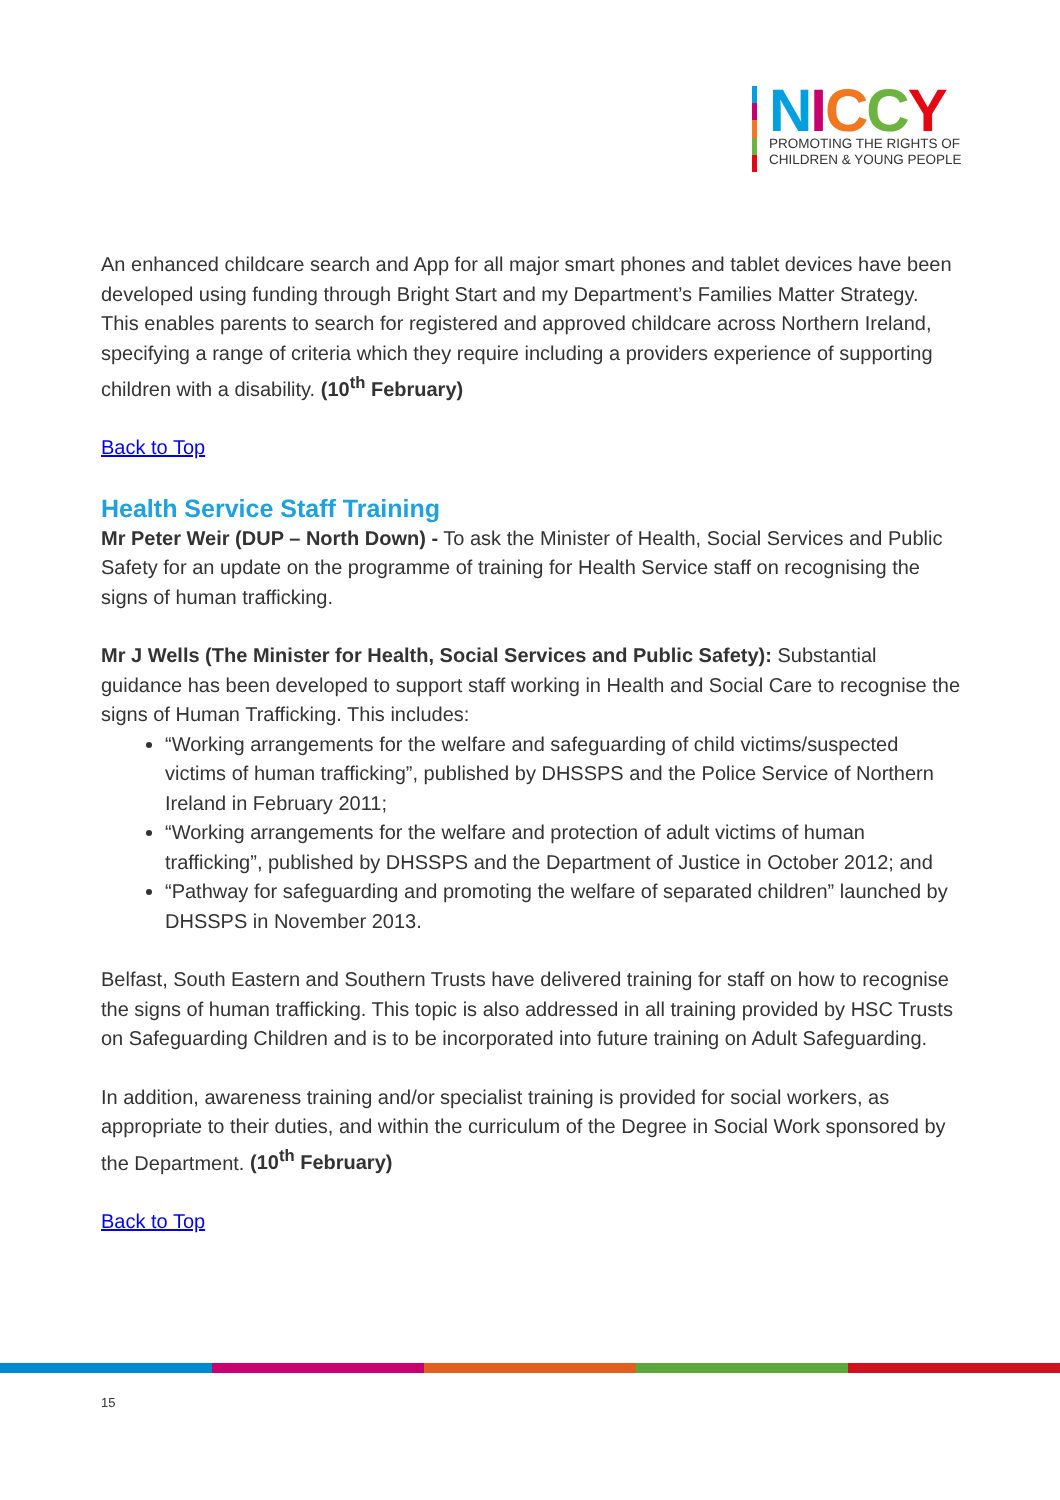NICCY
PROMOTING THE RIGHTS OF
CHILDREN & YOUNG PEOPLE
An enhanced childcare search and App for all major smart phones and tablet devices have been developed using funding through Bright Start and my Department’s Families Matter Strategy. This enables parents to search for registered and approved childcare across Northern Ireland, specifying a range of criteria which they require including a providers experience of supporting children with a disability. (10<sup>th</sup> February)
Back to Top
Health Service Staff Training
Mr Peter Weir (DUP – North Down) - To ask the Minister of Health, Social Services and Public Safety for an update on the programme of training for Health Service staff on recognising the signs of human trafficking.
Mr J Wells (The Minister for Health, Social Services and Public Safety): Substantial guidance has been developed to support staff working in Health and Social Care to recognise the signs of Human Trafficking. This includes:
“Working arrangements for the welfare and safeguarding of child victims/suspected victims of human trafficking”, published by DHSSPS and the Police Service of Northern Ireland in February 2011;
“Working arrangements for the welfare and protection of adult victims of human trafficking”, published by DHSSPS and the Department of Justice in October 2012; and
“Pathway for safeguarding and promoting the welfare of separated children” launched by DHSSPS in November 2013.
Belfast, South Eastern and Southern Trusts have delivered training for staff on how to recognise the signs of human trafficking. This topic is also addressed in all training provided by HSC Trusts on Safeguarding Children and is to be incorporated into future training on Adult Safeguarding.
In addition, awareness training and/or specialist training is provided for social workers, as appropriate to their duties, and within the curriculum of the Degree in Social Work sponsored by the Department. (10<sup>th</sup> February)
Back to Top
15